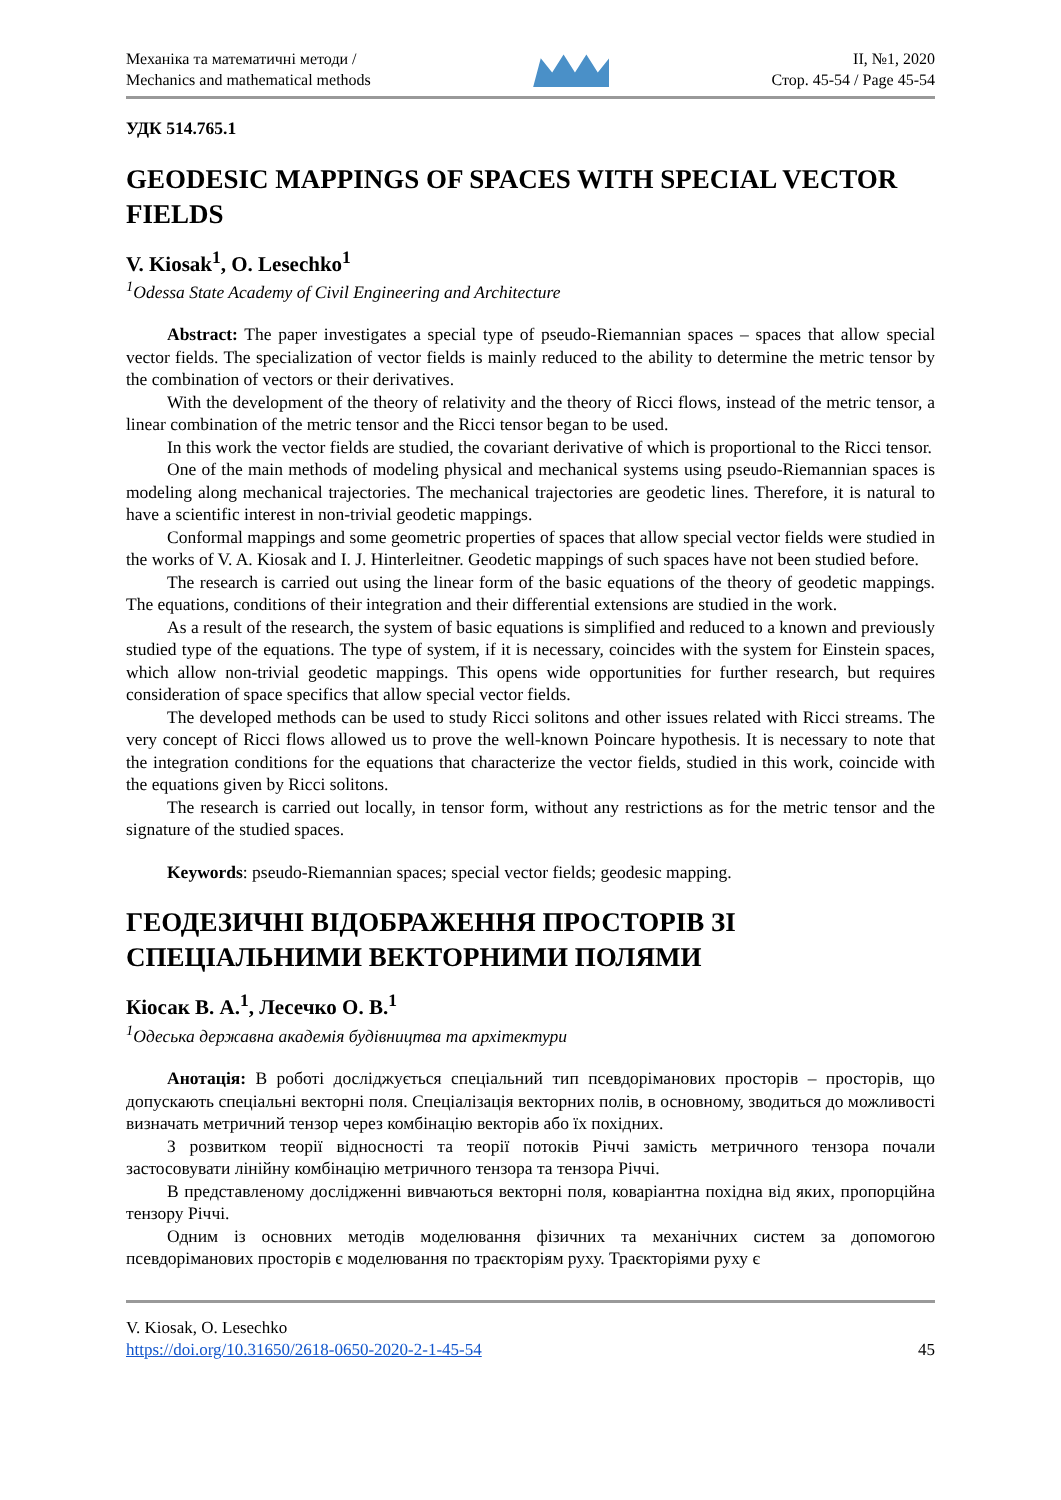Механіка та математичні методи /
Mechanics and mathematical methods
II, №1, 2020
Стор. 45-54 / Page 45-54
УДК 514.765.1
GEODESIC MAPPINGS OF SPACES WITH SPECIAL VECTOR FIELDS
V. Kiosak<sup>1</sup>, O. Lesechko<sup>1</sup>
<sup>1</sup> Odessa State Academy of Civil Engineering and Architecture
Abstract: The paper investigates a special type of pseudo-Riemannian spaces – spaces that allow special vector fields. The specialization of vector fields is mainly reduced to the ability to determine the metric tensor by the combination of vectors or their derivatives.
With the development of the theory of relativity and the theory of Ricci flows, instead of the metric tensor, a linear combination of the metric tensor and the Ricci tensor began to be used.
In this work the vector fields are studied, the covariant derivative of which is proportional to the Ricci tensor.
One of the main methods of modeling physical and mechanical systems using pseudo-Riemannian spaces is modeling along mechanical trajectories. The mechanical trajectories are geodetic lines. Therefore, it is natural to have a scientific interest in non-trivial geodetic mappings.
Conformal mappings and some geometric properties of spaces that allow special vector fields were studied in the works of V. A. Kiosak and I. J. Hinterleitner. Geodetic mappings of such spaces have not been studied before.
The research is carried out using the linear form of the basic equations of the theory of geodetic mappings. The equations, conditions of their integration and their differential extensions are studied in the work.
As a result of the research, the system of basic equations is simplified and reduced to a known and previously studied type of the equations. The type of system, if it is necessary, coincides with the system for Einstein spaces, which allow non-trivial geodetic mappings. This opens wide opportunities for further research, but requires consideration of space specifics that allow special vector fields.
The developed methods can be used to study Ricci solitons and other issues related with Ricci streams. The very concept of Ricci flows allowed us to prove the well-known Poincare hypothesis. It is necessary to note that the integration conditions for the equations that characterize the vector fields, studied in this work, coincide with the equations given by Ricci solitons.
The research is carried out locally, in tensor form, without any restrictions as for the metric tensor and the signature of the studied spaces.
Keywords: pseudo-Riemannian spaces; special vector fields; geodesic mapping.
ГЕОДЕЗИЧНІ ВІДОБРАЖЕННЯ ПРОСТОРІВ ЗІ СПЕЦІАЛЬНИМИ ВЕКТОРНИМИ ПОЛЯМИ
Кіосак В. А.<sup>1</sup>, Лесечко О. В.<sup>1</sup>
<sup>1</sup> Одеська державна академія будівництва та архітектури
Анотація: В роботі досліджується спеціальний тип псевдоріманових просторів – просторів, що допускають спеціальні векторні поля. Спеціалізація векторних полів, в основному, зводиться до можливості визначать метричний тензор через комбінацію векторів або їх похідних.
З розвитком теорії відносності та теорії потоків Річчі замість метричного тензора почали застосовувати лінійну комбінацію метричного тензора та тензора Річчі.
В представленому дослідженні вивчаються векторні поля, коваріантна похідна від яких, пропорційна тензору Річчі.
Одним із основних методів моделювання фізичних та механічних систем за допомогою псевдоріманових просторів є моделювання по траєкторіям руху. Траєкторіями руху є
V. Kiosak, O. Lesechko
https://doi.org/10.31650/2618-0650-2020-2-1-45-54 45